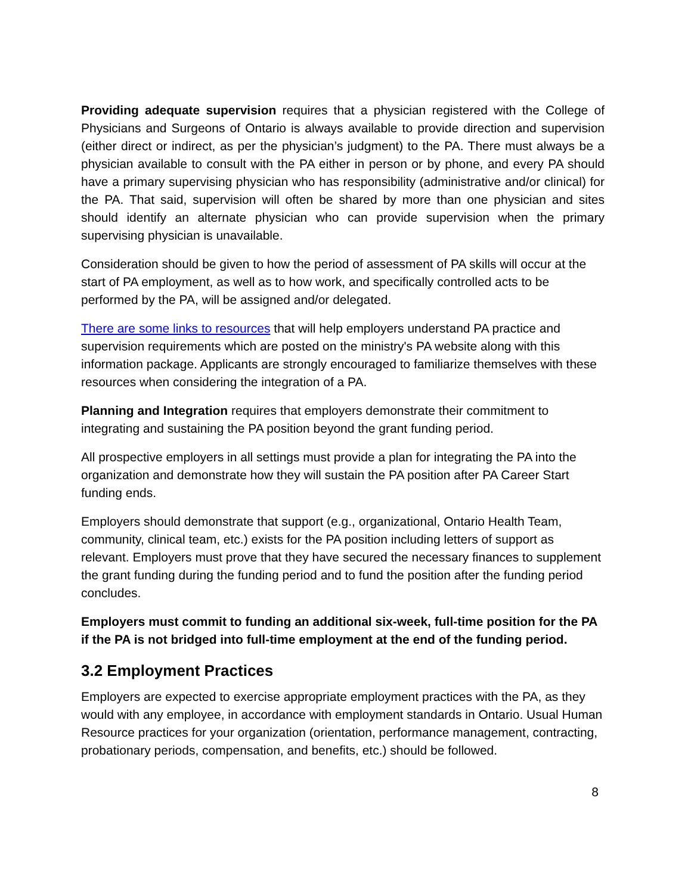Providing adequate supervision requires that a physician registered with the College of Physicians and Surgeons of Ontario is always available to provide direction and supervision (either direct or indirect, as per the physician’s judgment) to the PA. There must always be a physician available to consult with the PA either in person or by phone, and every PA should have a primary supervising physician who has responsibility (administrative and/or clinical) for the PA. That said, supervision will often be shared by more than one physician and sites should identify an alternate physician who can provide supervision when the primary supervising physician is unavailable.
Consideration should be given to how the period of assessment of PA skills will occur at the start of PA employment, as well as to how work, and specifically controlled acts to be performed by the PA, will be assigned and/or delegated.
There are some links to resources that will help employers understand PA practice and supervision requirements which are posted on the ministry's PA website along with this information package. Applicants are strongly encouraged to familiarize themselves with these resources when considering the integration of a PA.
Planning and Integration requires that employers demonstrate their commitment to integrating and sustaining the PA position beyond the grant funding period.
All prospective employers in all settings must provide a plan for integrating the PA into the organization and demonstrate how they will sustain the PA position after PA Career Start funding ends.
Employers should demonstrate that support (e.g., organizational, Ontario Health Team, community, clinical team, etc.) exists for the PA position including letters of support as relevant. Employers must prove that they have secured the necessary finances to supplement the grant funding during the funding period and to fund the position after the funding period concludes.
Employers must commit to funding an additional six-week, full-time position for the PA if the PA is not bridged into full-time employment at the end of the funding period.
3.2 Employment Practices
Employers are expected to exercise appropriate employment practices with the PA, as they would with any employee, in accordance with employment standards in Ontario. Usual Human Resource practices for your organization (orientation, performance management, contracting, probationary periods, compensation, and benefits, etc.) should be followed.
8